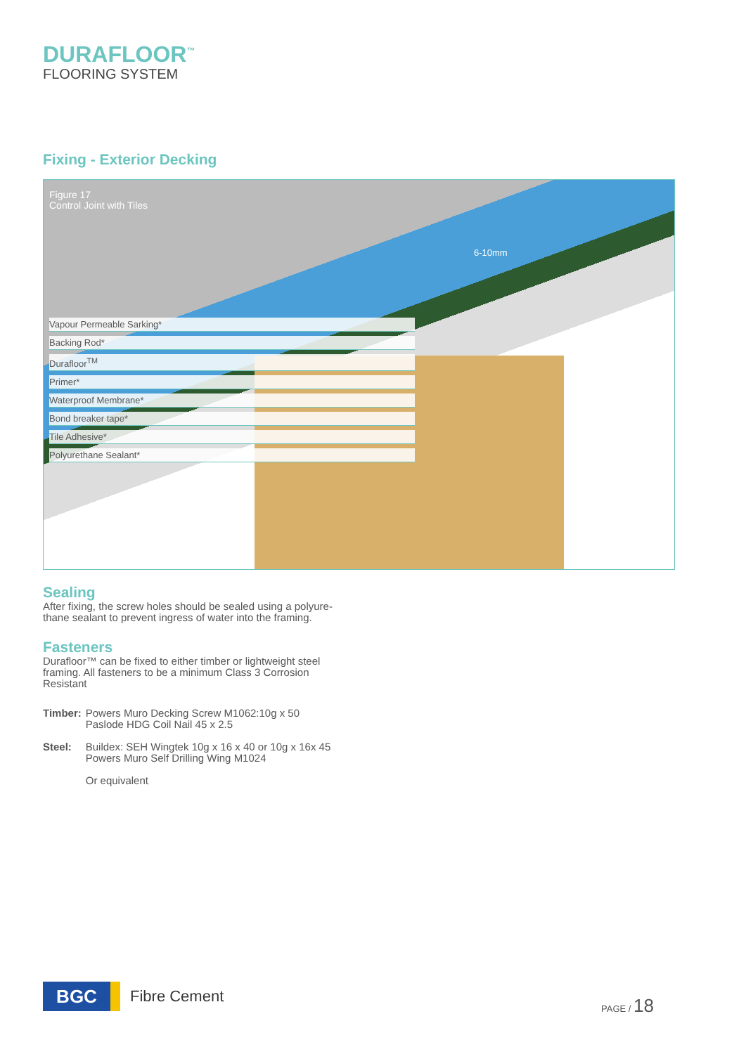DURAFLOOR<sup>™</sup>
FLOORING SYSTEM
Fixing - Exterior Decking
Figure 17
Control Joint with Tiles
6-10mm
Vapour Permeable Sarking*
Backing Rod*
Durafloor<sup>TM</sup>
Primer*
Waterproof Membrane*
Bond breaker tape*
Tile Adhesive*
Polyurethane Sealant*
Sealing
After fixing, the screw holes should be sealed using a polyure-thane sealant to prevent ingress of water into the framing.
Fasteners
Durafloor™ can be fixed to either timber or lightweight steel framing. All fasteners to be a minimum Class 3 Corrosion Resistant
| Timber: | Powers Muro Decking Screw M1062:10g x 50 Paslode HDG Coil Nail 45 x 2.5 |
| Steel: | Buildex: SEH Wingtek 10g x 16 x 40 or 10g x 16x 45 Powers Muro Self Drilling Wing M1024 |
| | Or equivalent |
BGC
Fibre Cement
PAGE / 18